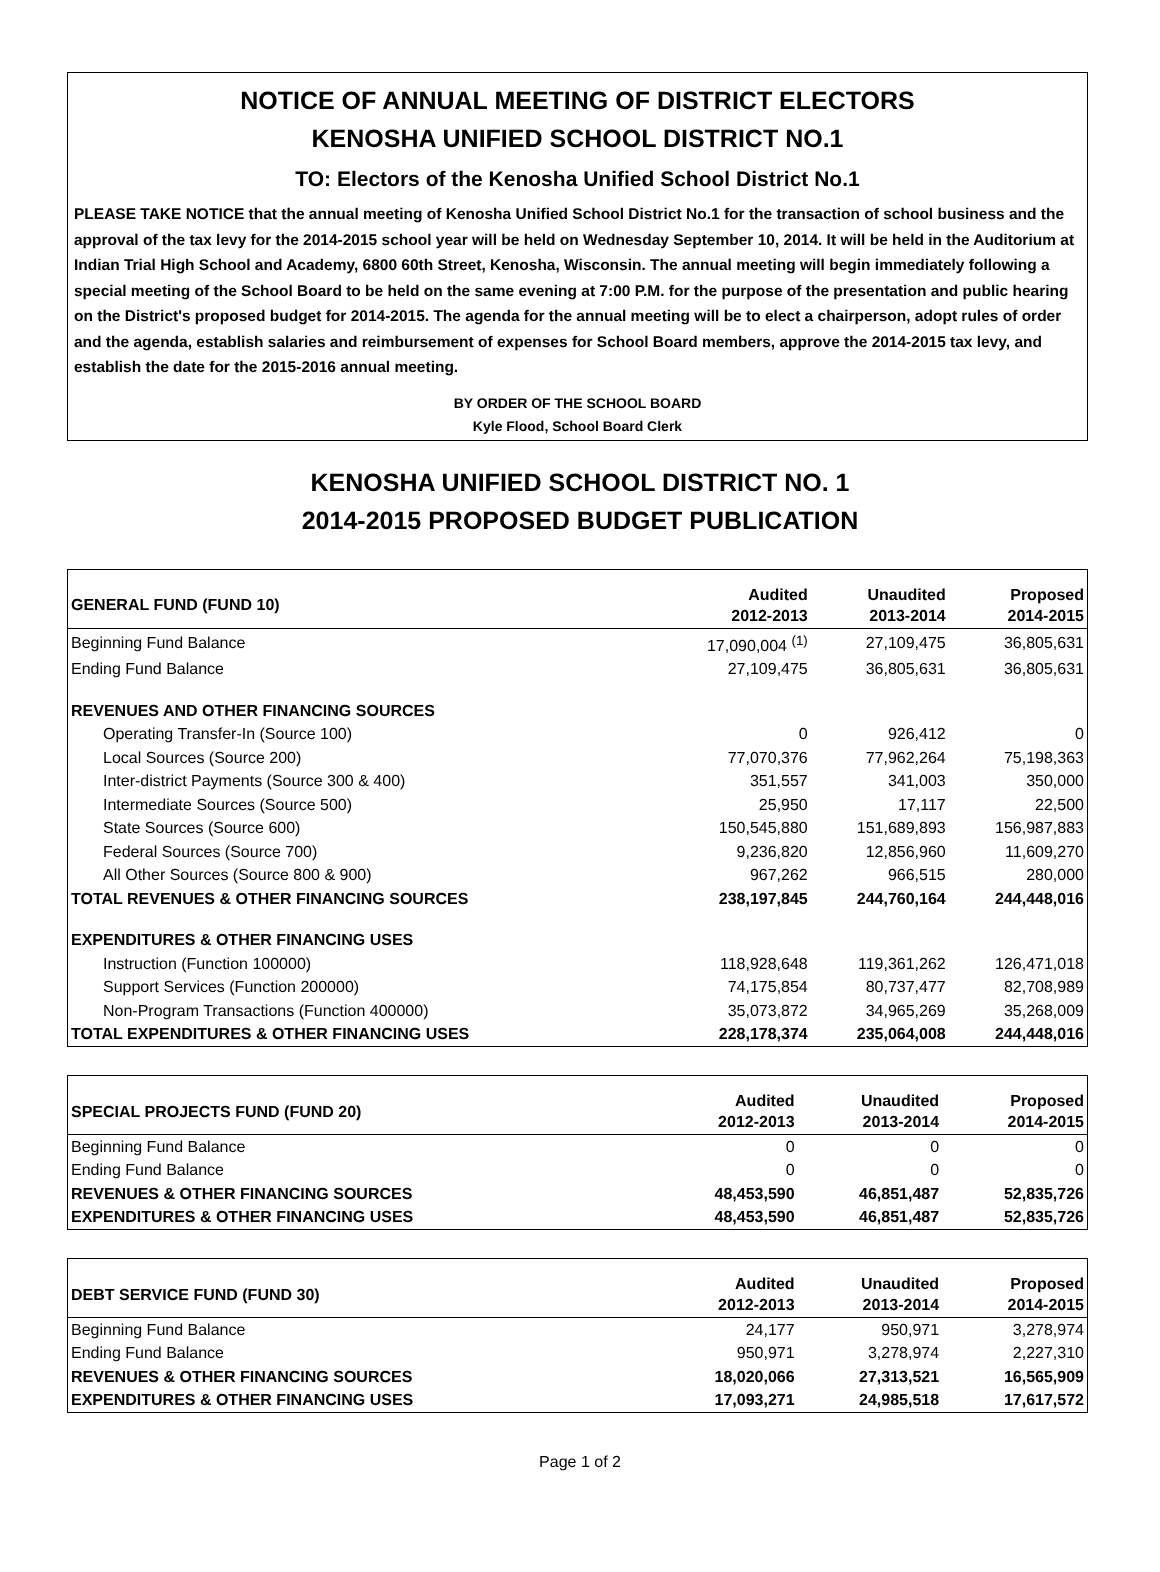NOTICE OF ANNUAL MEETING OF DISTRICT ELECTORS
KENOSHA UNIFIED SCHOOL DISTRICT NO.1
TO: Electors of the Kenosha Unified School District No.1
PLEASE TAKE NOTICE that the annual meeting of Kenosha Unified School District No.1 for the transaction of school business and the approval of the tax levy for the 2014-2015 school year will be held on Wednesday September 10, 2014. It will be held in the Auditorium at Indian Trial High School and Academy, 6800 60th Street, Kenosha, Wisconsin. The annual meeting will begin immediately following a special meeting of the School Board to be held on the same evening at 7:00 P.M. for the purpose of the presentation and public hearing on the District's proposed budget for 2014-2015. The agenda for the annual meeting will be to elect a chairperson, adopt rules of order and the agenda, establish salaries and reimbursement of expenses for School Board members, approve the 2014-2015 tax levy, and establish the date for the 2015-2016 annual meeting.
BY ORDER OF THE SCHOOL BOARD
Kyle Flood, School Board Clerk
KENOSHA UNIFIED SCHOOL DISTRICT NO. 1
2014-2015 PROPOSED BUDGET PUBLICATION
| GENERAL FUND (FUND 10) | Audited 2012-2013 | Unaudited 2013-2014 | Proposed 2014-2015 |
| --- | --- | --- | --- |
| Beginning Fund Balance | 17,090,004 <sup>(1)</sup> | 27,109,475 | 36,805,631 |
| Ending Fund Balance | 27,109,475 | 36,805,631 | 36,805,631 |
| REVENUES AND OTHER FINANCING SOURCES | | | |
| Operating Transfer-In (Source 100) | 0 | 926,412 | 0 |
| Local Sources (Source 200) | 77,070,376 | 77,962,264 | 75,198,363 |
| Inter-district Payments (Source 300 & 400) | 351,557 | 341,003 | 350,000 |
| Intermediate Sources (Source 500) | 25,950 | 17,117 | 22,500 |
| State Sources (Source 600) | 150,545,880 | 151,689,893 | 156,987,883 |
| Federal Sources (Source 700) | 9,236,820 | 12,856,960 | 11,609,270 |
| All Other Sources (Source 800 & 900) | 967,262 | 966,515 | 280,000 |
| TOTAL REVENUES & OTHER FINANCING SOURCES | 238,197,845 | 244,760,164 | 244,448,016 |
| EXPENDITURES & OTHER FINANCING USES | | | |
| Instruction (Function 100000) | 118,928,648 | 119,361,262 | 126,471,018 |
| Support Services (Function 200000) | 74,175,854 | 80,737,477 | 82,708,989 |
| Non-Program Transactions (Function 400000) | 35,073,872 | 34,965,269 | 35,268,009 |
| TOTAL EXPENDITURES & OTHER FINANCING USES | 228,178,374 | 235,064,008 | 244,448,016 |
| SPECIAL PROJECTS FUND (FUND 20) | Audited 2012-2013 | Unaudited 2013-2014 | Proposed 2014-2015 |
| --- | --- | --- | --- |
| Beginning Fund Balance | 0 | 0 | 0 |
| Ending Fund Balance | 0 | 0 | 0 |
| REVENUES & OTHER FINANCING SOURCES | 48,453,590 | 46,851,487 | 52,835,726 |
| EXPENDITURES & OTHER FINANCING USES | 48,453,590 | 46,851,487 | 52,835,726 |
| DEBT SERVICE FUND (FUND 30) | Audited 2012-2013 | Unaudited 2013-2014 | Proposed 2014-2015 |
| --- | --- | --- | --- |
| Beginning Fund Balance | 24,177 | 950,971 | 3,278,974 |
| Ending Fund Balance | 950,971 | 3,278,974 | 2,227,310 |
| REVENUES & OTHER FINANCING SOURCES | 18,020,066 | 27,313,521 | 16,565,909 |
| EXPENDITURES & OTHER FINANCING USES | 17,093,271 | 24,985,518 | 17,617,572 |
Page 1 of 2